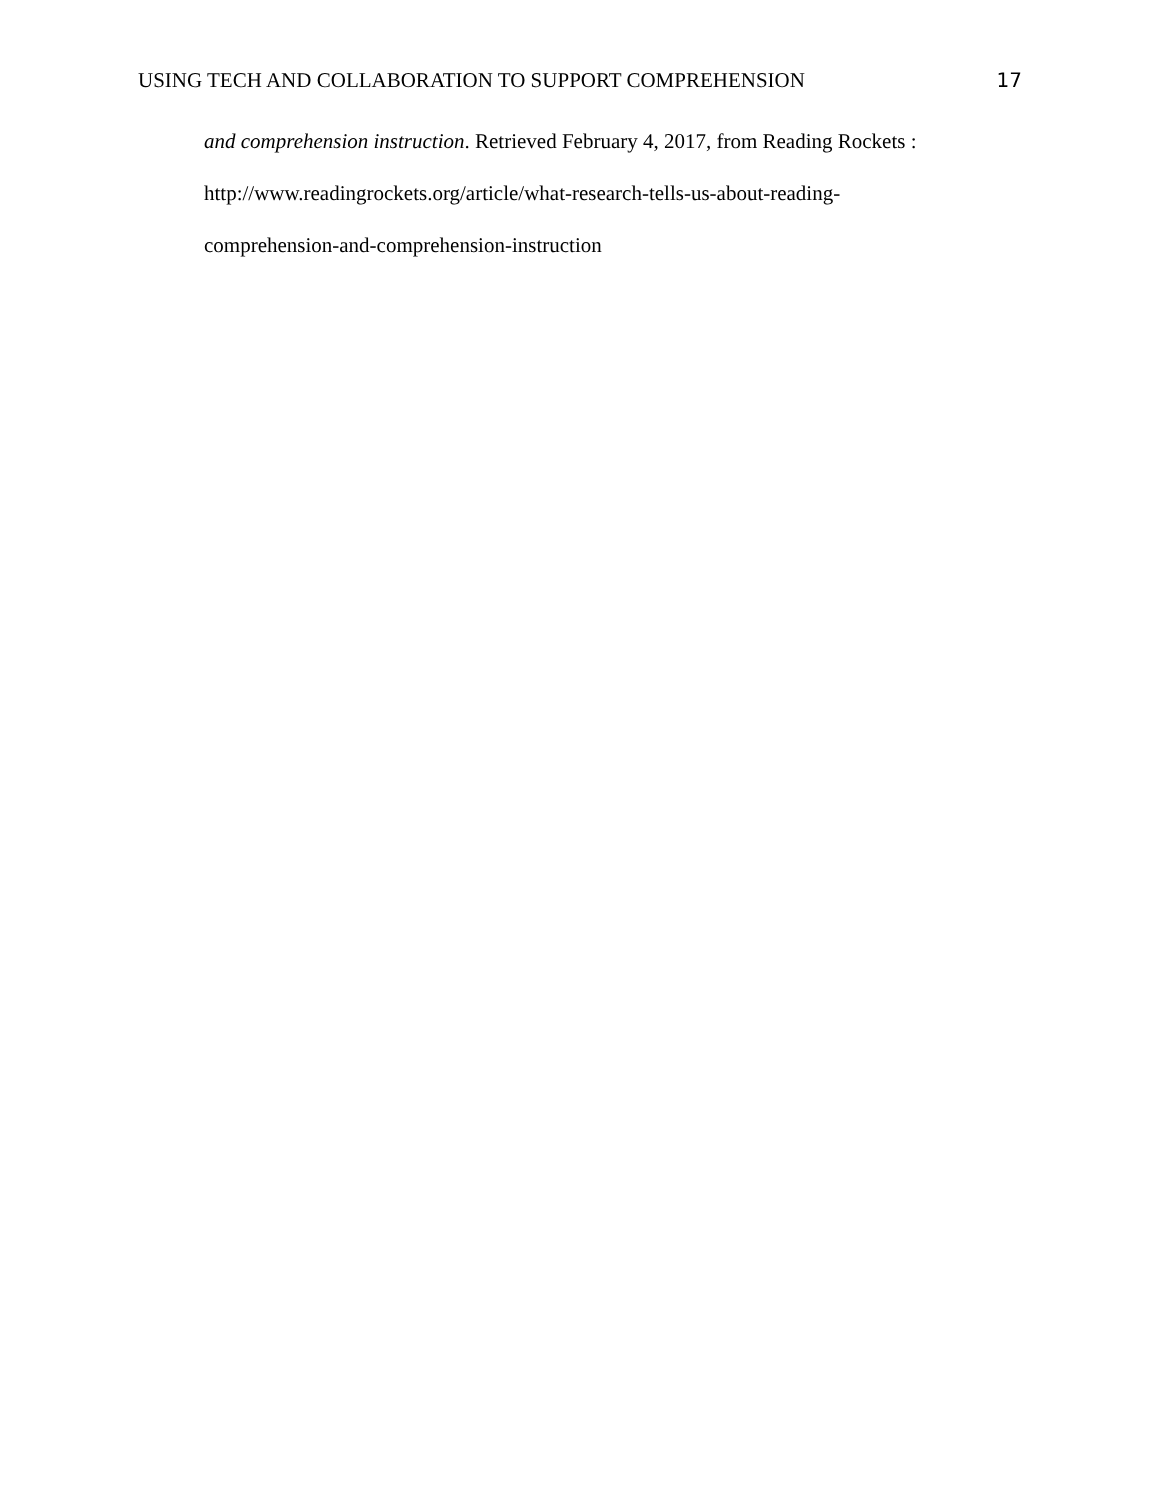USING TECH AND COLLABORATION TO SUPPORT COMPREHENSION 17
and comprehension instruction. Retrieved February 4, 2017, from Reading Rockets :
http://www.readingrockets.org/article/what-research-tells-us-about-reading-
comprehension-and-comprehension-instruction